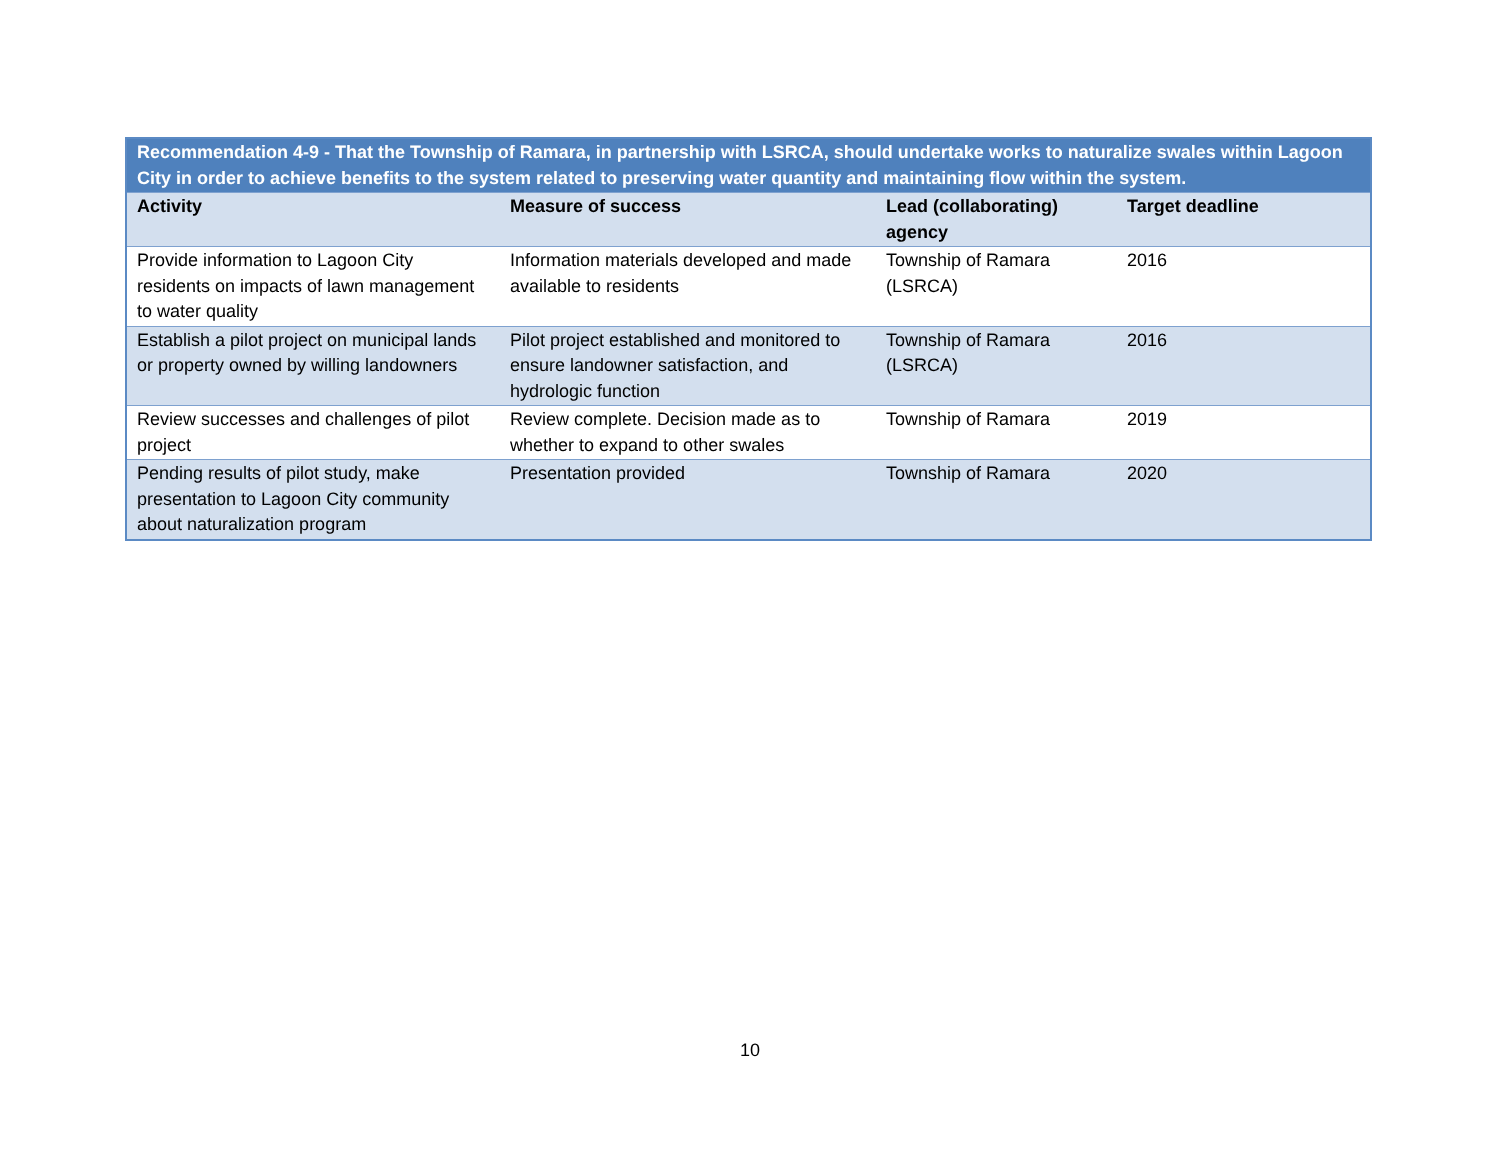| Recommendation 4-9 - That the Township of Ramara, in partnership with LSRCA, should undertake works to naturalize swales within Lagoon City in order to achieve benefits to the system related to preserving water quantity and maintaining flow within the system. | | | |
| --- | --- | --- | --- |
| Activity | Measure of success | Lead (collaborating) agency | Target deadline |
| Provide information to Lagoon City residents on impacts of lawn management to water quality | Information materials developed and made available to residents | Township of Ramara (LSRCA) | 2016 |
| Establish a pilot project on municipal lands or property owned by willing landowners | Pilot project established and monitored to ensure landowner satisfaction, and hydrologic function | Township of Ramara (LSRCA) | 2016 |
| Review successes and challenges of pilot project | Review complete. Decision made as to whether to expand to other swales | Township of Ramara | 2019 |
| Pending results of pilot study, make presentation to Lagoon City community about naturalization program | Presentation provided | Township of Ramara | 2020 |
10